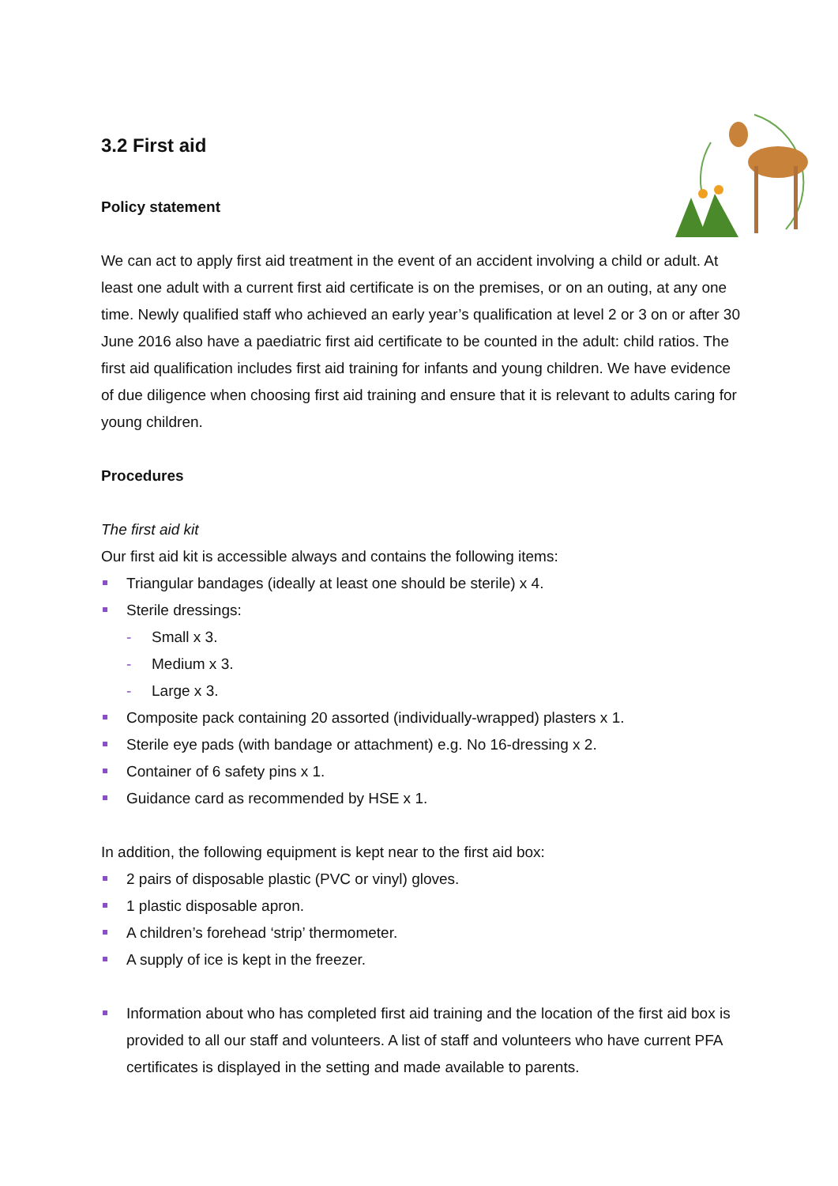3.2 First aid
Policy statement
We can act to apply first aid treatment in the event of an accident involving a child or adult. At least one adult with a current first aid certificate is on the premises, or on an outing, at any one time. Newly qualified staff who achieved an early year’s qualification at level 2 or 3 on or after 30 June 2016 also have a paediatric first aid certificate to be counted in the adult: child ratios. The first aid qualification includes first aid training for infants and young children. We have evidence of due diligence when choosing first aid training and ensure that it is relevant to adults caring for young children.
Procedures
The first aid kit
Our first aid kit is accessible always and contains the following items:
Triangular bandages (ideally at least one should be sterile) x 4.
Sterile dressings:
- Small x 3.
- Medium x 3.
- Large x 3.
Composite pack containing 20 assorted (individually-wrapped) plasters x 1.
Sterile eye pads (with bandage or attachment) e.g. No 16-dressing x 2.
Container of 6 safety pins x 1.
Guidance card as recommended by HSE x 1.
In addition, the following equipment is kept near to the first aid box:
2 pairs of disposable plastic (PVC or vinyl) gloves.
1 plastic disposable apron.
A children’s forehead ‘strip’ thermometer.
A supply of ice is kept in the freezer.
Information about who has completed first aid training and the location of the first aid box is provided to all our staff and volunteers. A list of staff and volunteers who have current PFA certificates is displayed in the setting and made available to parents.